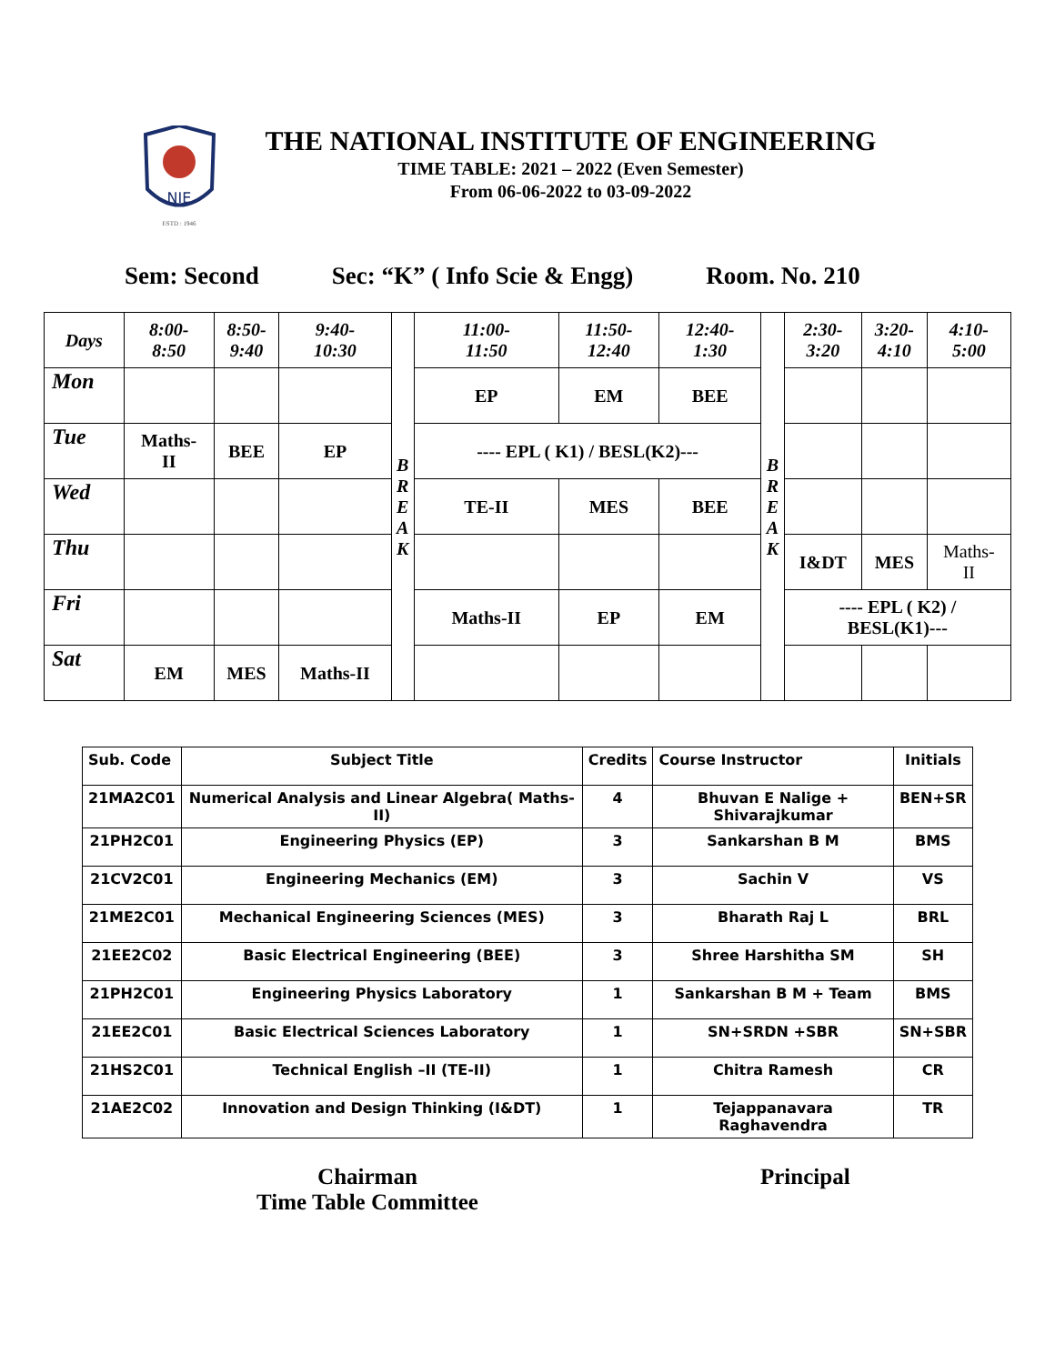NIE
ESTD : 1946
THE NATIONAL INSTITUTE OF ENGINEERING
TIME TABLE: 2021 – 2022 (Even Semester)
From 06-06-2022 to 03-09-2022
Sem: Second Sec: “K” ( Info Scie & Engg) Room. No. 210
| Days | 8:00- 8:50 | 8:50- 9:40 | 9:40- 10:30 | B R E A K | 11:00- 11:50 | 11:50- 12:40 | 12:40- 1:30 | B R E A K | 2:30- 3:20 | 3:20- 4:10 | 4:10- 5:00 |
| Mon | | | | | EP | EM | BEE | | | | |
| Tue | Maths- II | BEE | EP | | ---- EPL ( K1) / BESL(K2)--- | | | | | | |
| Wed | | | | | TE-II | MES | BEE | | | | |
| Thu | | | | | | | | | I&DT | MES | Maths- II |
| Fri | | | | | Maths-II | EP | EM | | ---- EPL ( K2) / BESL(K1)--- | | |
| Sat | EM | MES | Maths-II | | | | | | | | |
| Sub. Code | Subject Title | Credits | Course Instructor | Initials |
| --- | --- | --- | --- | --- |
| 21MA2C01 | Numerical Analysis and Linear Algebra( Maths-II) | 4 | Bhuvan E Nalige + Shivarajkumar | BEN+SR |
| 21PH2C01 | Engineering Physics (EP) | 3 | Sankarshan B M | BMS |
| 21CV2C01 | Engineering Mechanics (EM) | 3 | Sachin V | VS |
| 21ME2C01 | Mechanical Engineering Sciences (MES) | 3 | Bharath Raj L | BRL |
| 21EE2C02 | Basic Electrical Engineering (BEE) | 3 | Shree Harshitha SM | SH |
| 21PH2C01 | Engineering Physics Laboratory | 1 | Sankarshan B M + Team | BMS |
| 21EE2C01 | Basic Electrical Sciences Laboratory | 1 | SN+SRDN +SBR | SN+SBR |
| 21HS2C01 | Technical English –II (TE-II) | 1 | Chitra Ramesh | CR |
| 21AE2C02 | Innovation and Design Thinking (I&DT) | 1 | Tejappanavara Raghavendra | TR |
Chairman
Time Table Committee
Principal